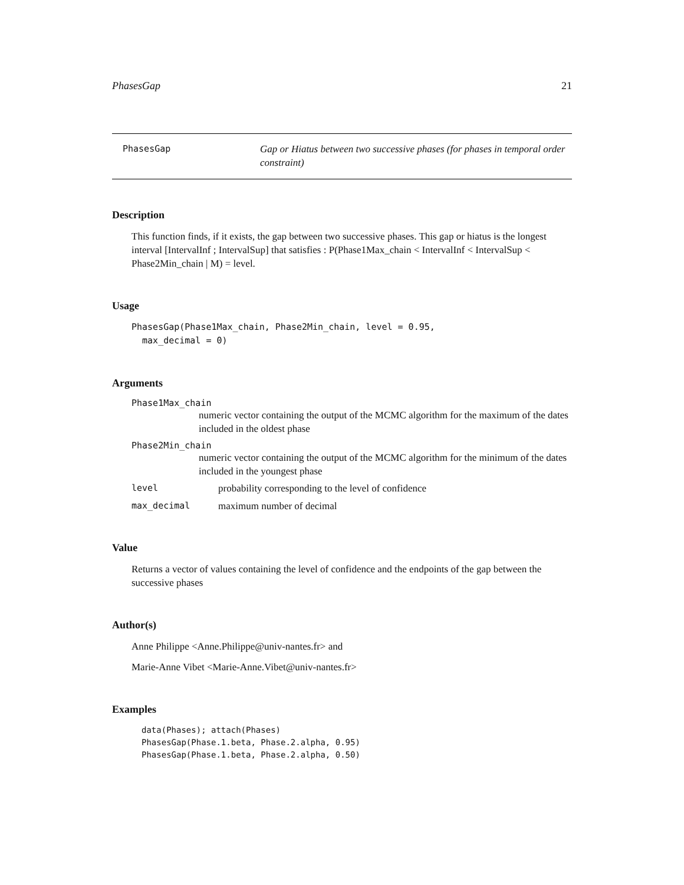PhasesGap 21
PhasesGap
Gap or Hiatus between two successive phases (for phases in temporal order constraint)
Description
This function finds, if it exists, the gap between two successive phases. This gap or hiatus is the longest interval [IntervalInf ; IntervalSup] that satisfies : P(Phase1Max_chain < IntervalInf < IntervalSup < Phase2Min_chain | M) = level.
Usage
PhasesGap(Phase1Max_chain, Phase2Min_chain, level = 0.95,
  max_decimal = 0)
Arguments
Phase1Max_chain
numeric vector containing the output of the MCMC algorithm for the maximum of the dates included in the oldest phase
Phase2Min_chain
numeric vector containing the output of the MCMC algorithm for the minimum of the dates included in the youngest phase
level probability corresponding to the level of confidence
max_decimal maximum number of decimal
Value
Returns a vector of values containing the level of confidence and the endpoints of the gap between the successive phases
Author(s)
Anne Philippe <Anne.Philippe@univ-nantes.fr> and
Marie-Anne Vibet <Marie-Anne.Vibet@univ-nantes.fr>
Examples
data(Phases); attach(Phases)
PhasesGap(Phase.1.beta, Phase.2.alpha, 0.95)
PhasesGap(Phase.1.beta, Phase.2.alpha, 0.50)